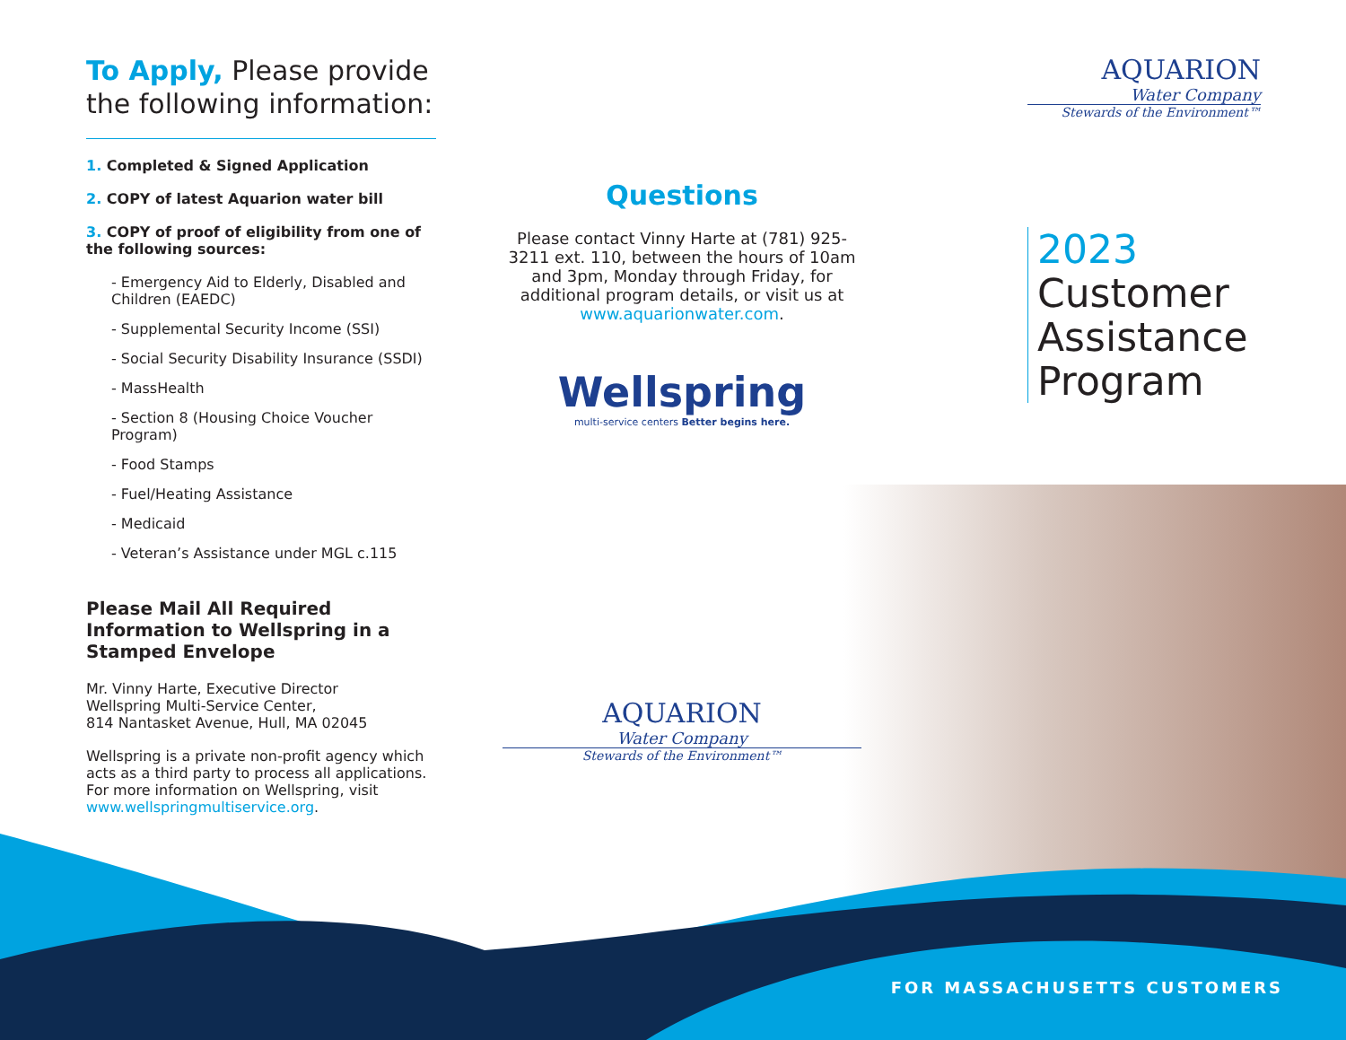To Apply, Please provide the following information:
1. Completed & Signed Application
2. COPY of latest Aquarion water bill
3. COPY of proof of eligibility from one of the following sources:
- Emergency Aid to Elderly, Disabled and Children (EAEDC)
- Supplemental Security Income (SSI)
- Social Security Disability Insurance (SSDI)
- MassHealth
- Section 8 (Housing Choice Voucher Program)
- Food Stamps
- Fuel/Heating Assistance
- Medicaid
- Veteran’s Assistance under MGL c.115
Please Mail All Required Information to Wellspring in a Stamped Envelope
Mr. Vinny Harte, Executive Director
Wellspring Multi-Service Center,
814 Nantasket Avenue, Hull, MA 02045
Wellspring is a private non-profit agency which acts as a third party to process all applications. For more information on Wellspring, visit www.wellspringmultiservice.org.
Questions
Please contact Vinny Harte at (781) 925-3211 ext. 110, between the hours of 10am and 3pm, Monday through Friday, for additional program details, or visit us at www.aquarionwater.com.
Wellspring
multi-service centers Better begins here.
AQUARION
Water Company
Stewards of the Environment™
AQUARION
Water Company
Stewards of the Environment™
2023
Customer
Assistance
Program
FOR MASSACHUSETTS CUSTOMERS